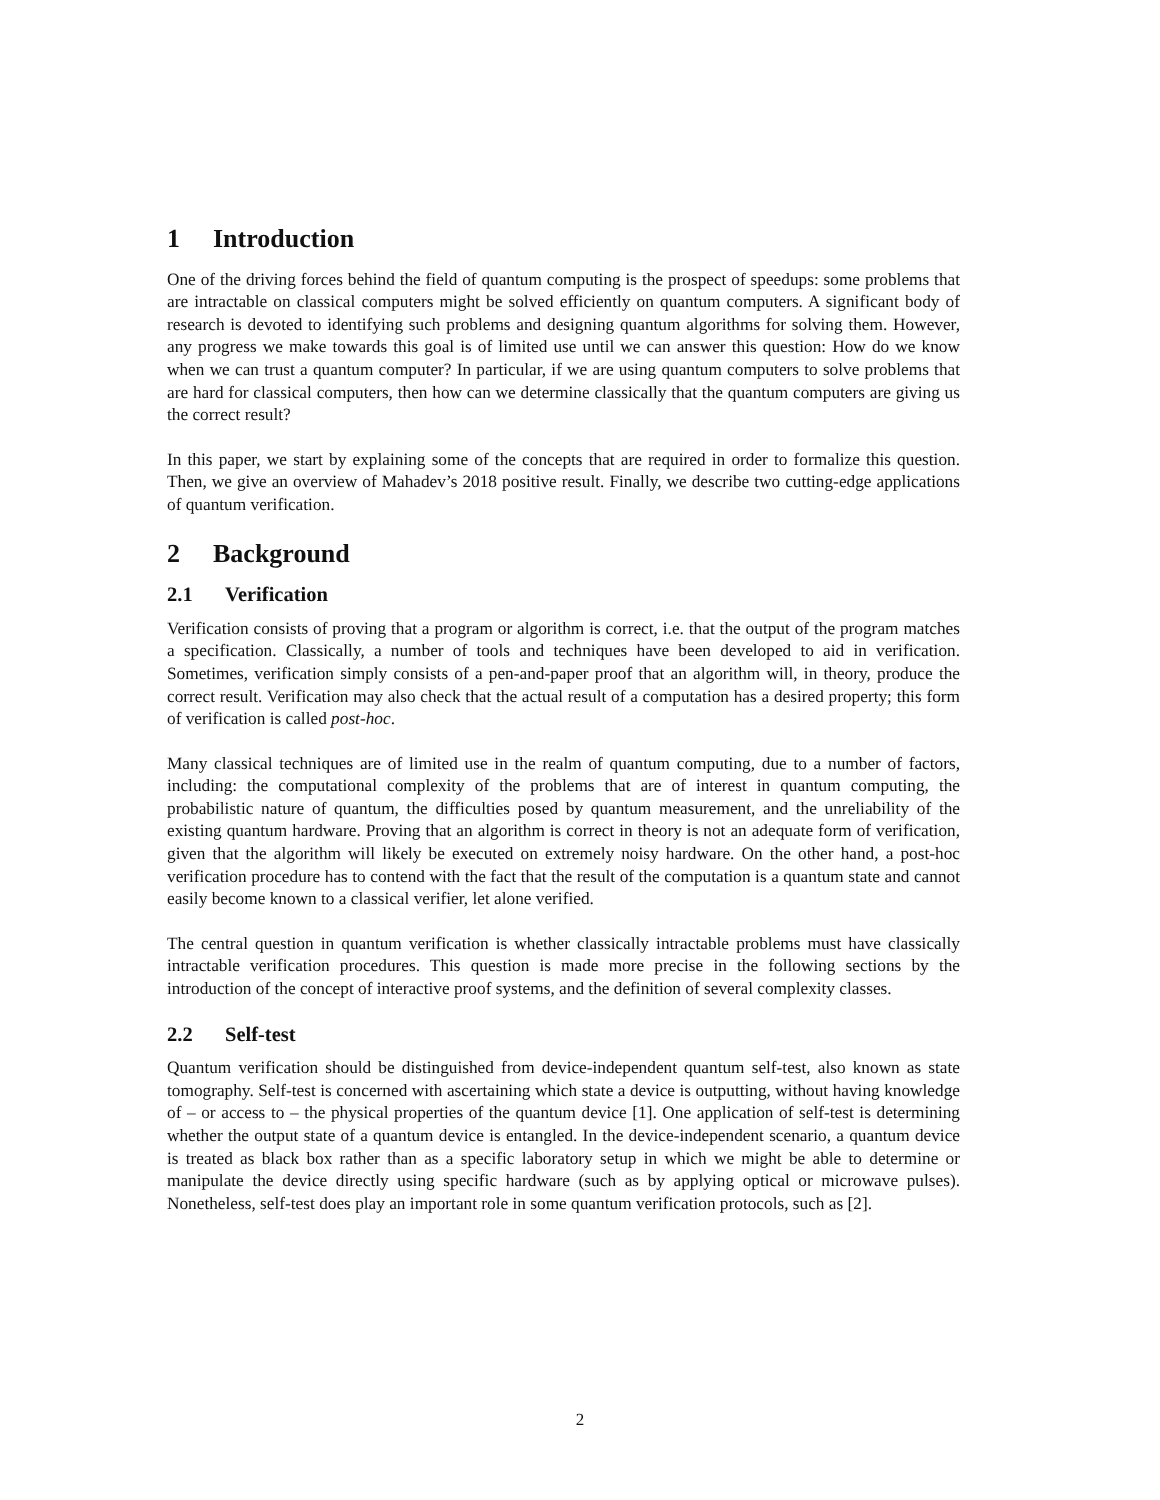1 Introduction
One of the driving forces behind the field of quantum computing is the prospect of speedups: some problems that are intractable on classical computers might be solved efficiently on quantum computers. A significant body of research is devoted to identifying such problems and designing quantum algorithms for solving them. However, any progress we make towards this goal is of limited use until we can answer this question: How do we know when we can trust a quantum computer? In particular, if we are using quantum computers to solve problems that are hard for classical computers, then how can we determine classically that the quantum computers are giving us the correct result?
In this paper, we start by explaining some of the concepts that are required in order to formalize this question. Then, we give an overview of Mahadev’s 2018 positive result. Finally, we describe two cutting-edge applications of quantum verification.
2 Background
2.1 Verification
Verification consists of proving that a program or algorithm is correct, i.e. that the output of the program matches a specification. Classically, a number of tools and techniques have been developed to aid in verification. Sometimes, verification simply consists of a pen-and-paper proof that an algorithm will, in theory, produce the correct result. Verification may also check that the actual result of a computation has a desired property; this form of verification is called post-hoc.
Many classical techniques are of limited use in the realm of quantum computing, due to a number of factors, including: the computational complexity of the problems that are of interest in quantum computing, the probabilistic nature of quantum, the difficulties posed by quantum measurement, and the unreliability of the existing quantum hardware. Proving that an algorithm is correct in theory is not an adequate form of verification, given that the algorithm will likely be executed on extremely noisy hardware. On the other hand, a post-hoc verification procedure has to contend with the fact that the result of the computation is a quantum state and cannot easily become known to a classical verifier, let alone verified.
The central question in quantum verification is whether classically intractable problems must have classically intractable verification procedures. This question is made more precise in the following sections by the introduction of the concept of interactive proof systems, and the definition of several complexity classes.
2.2 Self-test
Quantum verification should be distinguished from device-independent quantum self-test, also known as state tomography. Self-test is concerned with ascertaining which state a device is outputting, without having knowledge of – or access to – the physical properties of the quantum device [1]. One application of self-test is determining whether the output state of a quantum device is entangled. In the device-independent scenario, a quantum device is treated as black box rather than as a specific laboratory setup in which we might be able to determine or manipulate the device directly using specific hardware (such as by applying optical or microwave pulses). Nonetheless, self-test does play an important role in some quantum verification protocols, such as [2].
2